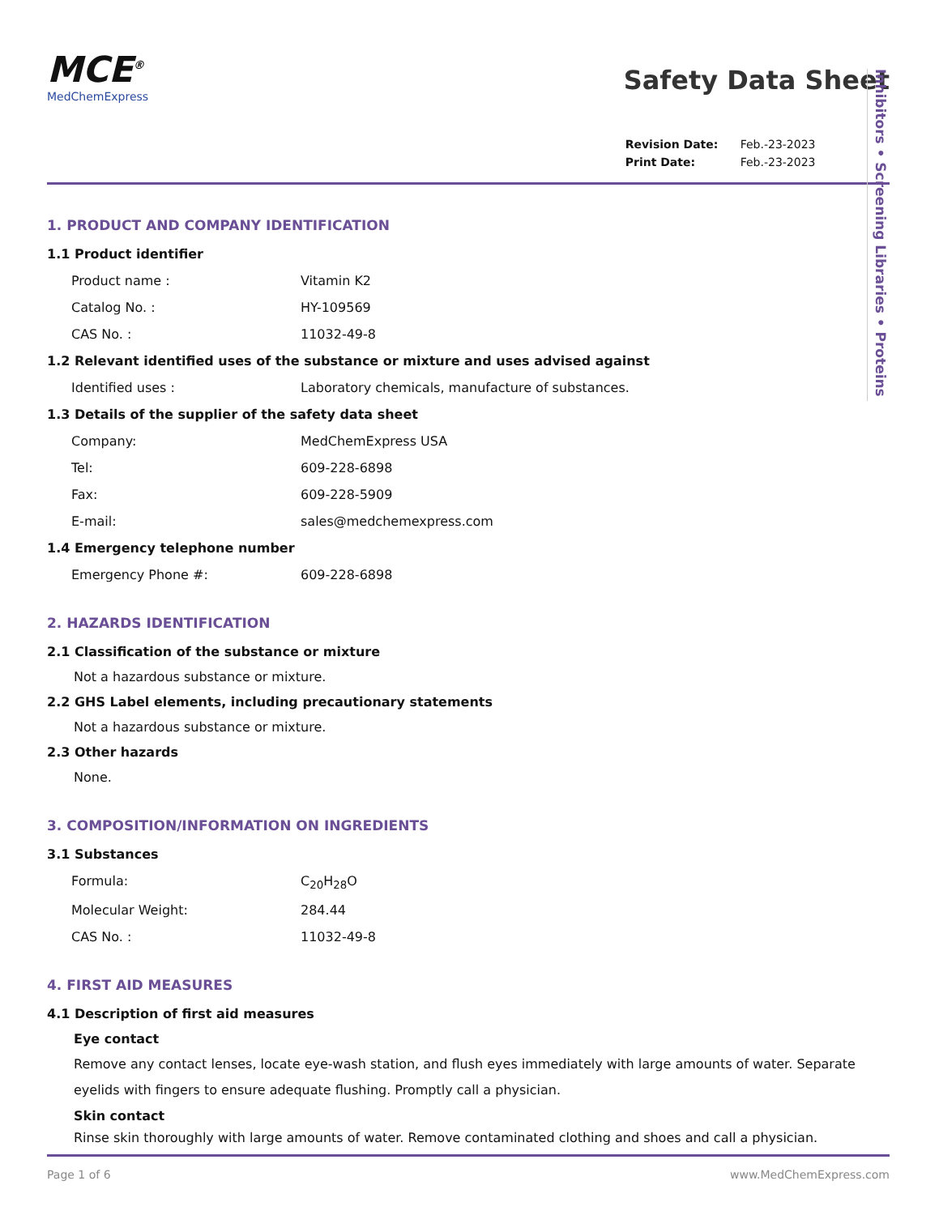MCE<sup>®</sup>
MedChemExpress
Safety Data Sheet
| Revision Date: | Feb.-23-2023 |
| Print Date: | Feb.-23-2023 |
1. PRODUCT AND COMPANY IDENTIFICATION
1.1 Product identifier
Product name : Vitamin K2
Catalog No. : HY-109569
CAS No. : 11032-49-8
1.2 Relevant identified uses of the substance or mixture and uses advised against
Identified uses : Laboratory chemicals, manufacture of substances.
1.3 Details of the supplier of the safety data sheet
Company: MedChemExpress USA
Tel: 609-228-6898
Fax: 609-228-5909
E-mail: sales@medchemexpress.com
1.4 Emergency telephone number
Emergency Phone #: 609-228-6898
2. HAZARDS IDENTIFICATION
2.1 Classification of the substance or mixture
Not a hazardous substance or mixture.
2.2 GHS Label elements, including precautionary statements
Not a hazardous substance or mixture.
2.3 Other hazards
None.
3. COMPOSITION/INFORMATION ON INGREDIENTS
3.1 Substances
Formula: C<sub>20</sub>H<sub>28</sub>O
Molecular Weight: 284.44
CAS No. : 11032-49-8
4. FIRST AID MEASURES
4.1 Description of first aid measures
Eye contact
Remove any contact lenses, locate eye-wash station, and flush eyes immediately with large amounts of water. Separate eyelids with fingers to ensure adequate flushing. Promptly call a physician.
Skin contact
Rinse skin thoroughly with large amounts of water. Remove contaminated clothing and shoes and call a physician.
Inhibitors • Screening Libraries • Proteins
Page 1 of 6 www.MedChemExpress.com